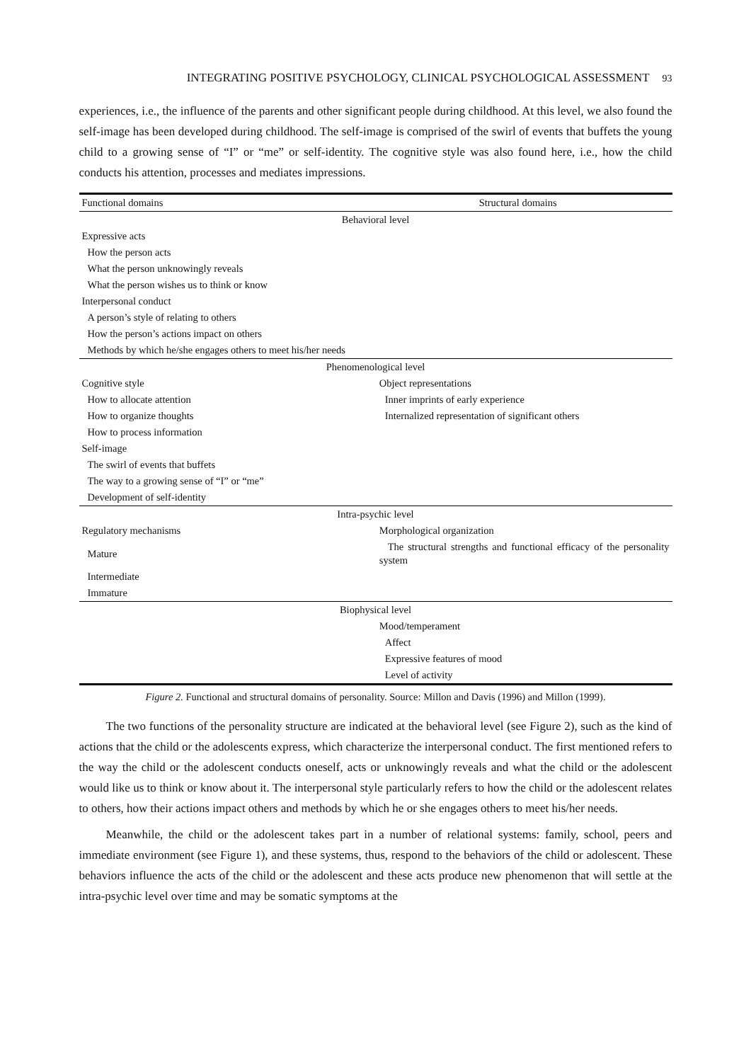INTEGRATING POSITIVE PSYCHOLOGY, CLINICAL PSYCHOLOGICAL ASSESSMENT 93
experiences, i.e., the influence of the parents and other significant people during childhood. At this level, we also found the self-image has been developed during childhood. The self-image is comprised of the swirl of events that buffets the young child to a growing sense of “I” or “me” or self-identity. The cognitive style was also found here, i.e., how the child conducts his attention, processes and mediates impressions.
| Functional domains | Structural domains |
| --- | --- |
| Behavioral level | |
| Expressive acts | |
| How the person acts | |
| What the person unknowingly reveals | |
| What the person wishes us to think or know | |
| Interpersonal conduct | |
| A person’s style of relating to others | |
| How the person’s actions impact on others | |
| Methods by which he/she engages others to meet his/her needs | |
| Phenomenological level | |
| Cognitive style | Object representations |
| How to allocate attention | Inner imprints of early experience |
| How to organize thoughts | Internalized representation of significant others |
| How to process information | |
| Self-image | |
| The swirl of events that buffets | |
| The way to a growing sense of “I” or “me” | |
| Development of self-identity | |
| Intra-psychic level | |
| Regulatory mechanisms | Morphological organization |
| Mature | The structural strengths and functional efficacy of the personality system |
| Intermediate | |
| Immature | |
| Biophysical level | |
| | Mood/temperament |
| | Affect |
| | Expressive features of mood |
| | Level of activity |
Figure 2. Functional and structural domains of personality. Source: Millon and Davis (1996) and Millon (1999).
The two functions of the personality structure are indicated at the behavioral level (see Figure 2), such as the kind of actions that the child or the adolescents express, which characterize the interpersonal conduct. The first mentioned refers to the way the child or the adolescent conducts oneself, acts or unknowingly reveals and what the child or the adolescent would like us to think or know about it. The interpersonal style particularly refers to how the child or the adolescent relates to others, how their actions impact others and methods by which he or she engages others to meet his/her needs.
Meanwhile, the child or the adolescent takes part in a number of relational systems: family, school, peers and immediate environment (see Figure 1), and these systems, thus, respond to the behaviors of the child or adolescent. These behaviors influence the acts of the child or the adolescent and these acts produce new phenomenon that will settle at the intra-psychic level over time and may be somatic symptoms at the